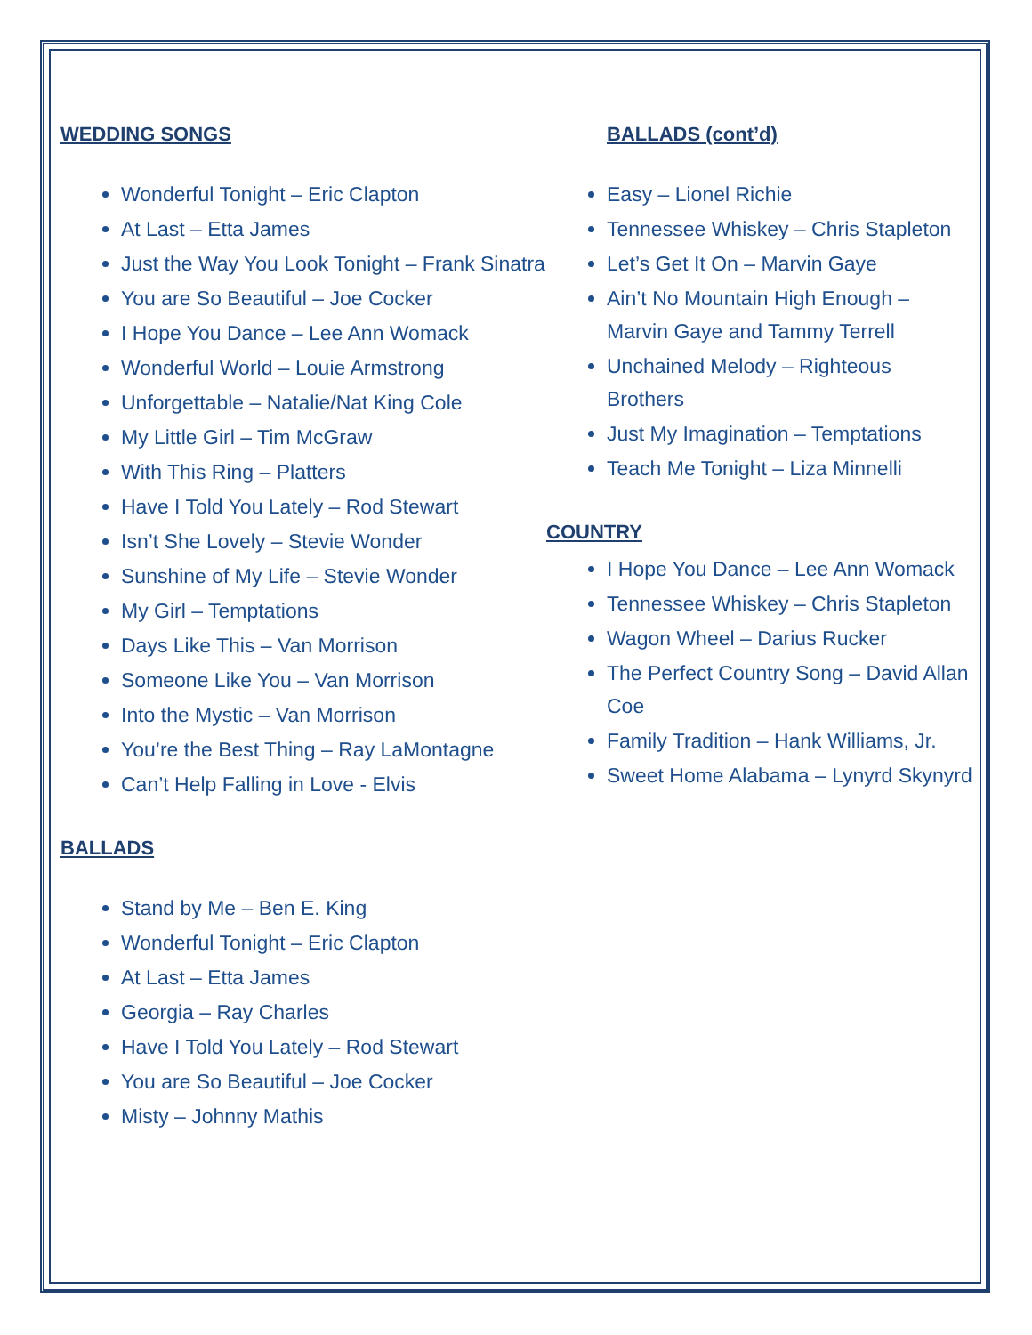WEDDING SONGS
Wonderful Tonight – Eric Clapton
At Last – Etta James
Just the Way You Look Tonight – Frank Sinatra
You are So Beautiful – Joe Cocker
I Hope You Dance – Lee Ann Womack
Wonderful World – Louie Armstrong
Unforgettable – Natalie/Nat King Cole
My Little Girl – Tim McGraw
With This Ring – Platters
Have I Told You Lately – Rod Stewart
Isn’t She Lovely – Stevie Wonder
Sunshine of My Life – Stevie Wonder
My Girl – Temptations
Days Like This – Van Morrison
Someone Like You – Van Morrison
Into the Mystic – Van Morrison
You’re the Best Thing – Ray LaMontagne
Can’t Help Falling in Love - Elvis
BALLADS
Stand by Me – Ben E. King
Wonderful Tonight – Eric Clapton
At Last – Etta James
Georgia – Ray Charles
Have I Told You Lately – Rod Stewart
You are So Beautiful – Joe Cocker
Misty – Johnny Mathis
BALLADS (cont’d)
Easy – Lionel Richie
Tennessee Whiskey – Chris Stapleton
Let’s Get It On – Marvin Gaye
Ain’t No Mountain High Enough – Marvin Gaye and Tammy Terrell
Unchained Melody – Righteous Brothers
Just My Imagination – Temptations
Teach Me Tonight – Liza Minnelli
COUNTRY
I Hope You Dance – Lee Ann Womack
Tennessee Whiskey – Chris Stapleton
Wagon Wheel – Darius Rucker
The Perfect Country Song – David Allan Coe
Family Tradition – Hank Williams, Jr.
Sweet Home Alabama – Lynyrd Skynyrd